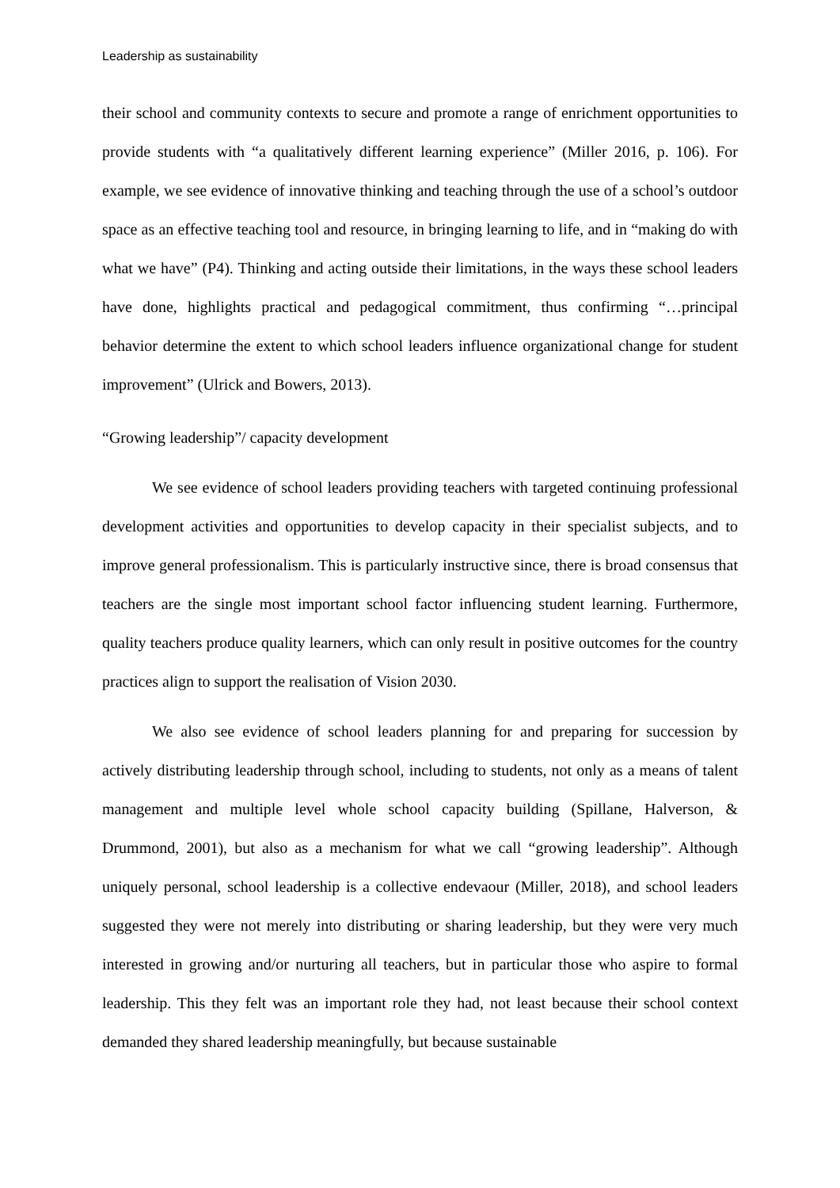Leadership as sustainability
their school and community contexts to secure and promote a range of enrichment opportunities to provide students with “a qualitatively different learning experience” (Miller 2016, p. 106). For example, we see evidence of innovative thinking and teaching through the use of a school’s outdoor space as an effective teaching tool and resource, in bringing learning to life, and in “making do with what we have” (P4). Thinking and acting outside their limitations, in the ways these school leaders have done, highlights practical and pedagogical commitment, thus confirming “…principal behavior determine the extent to which school leaders influence organizational change for student improvement” (Ulrick and Bowers, 2013).
“Growing leadership”/ capacity development
We see evidence of school leaders providing teachers with targeted continuing professional development activities and opportunities to develop capacity in their specialist subjects, and to improve general professionalism. This is particularly instructive since, there is broad consensus that teachers are the single most important school factor influencing student learning. Furthermore, quality teachers produce quality learners, which can only result in positive outcomes for the country practices align to support the realisation of Vision 2030.
We also see evidence of school leaders planning for and preparing for succession by actively distributing leadership through school, including to students, not only as a means of talent management and multiple level whole school capacity building (Spillane, Halverson, & Drummond, 2001), but also as a mechanism for what we call “growing leadership”. Although uniquely personal, school leadership is a collective endevaour (Miller, 2018), and school leaders suggested they were not merely into distributing or sharing leadership, but they were very much interested in growing and/or nurturing all teachers, but in particular those who aspire to formal leadership. This they felt was an important role they had, not least because their school context demanded they shared leadership meaningfully, but because sustainable